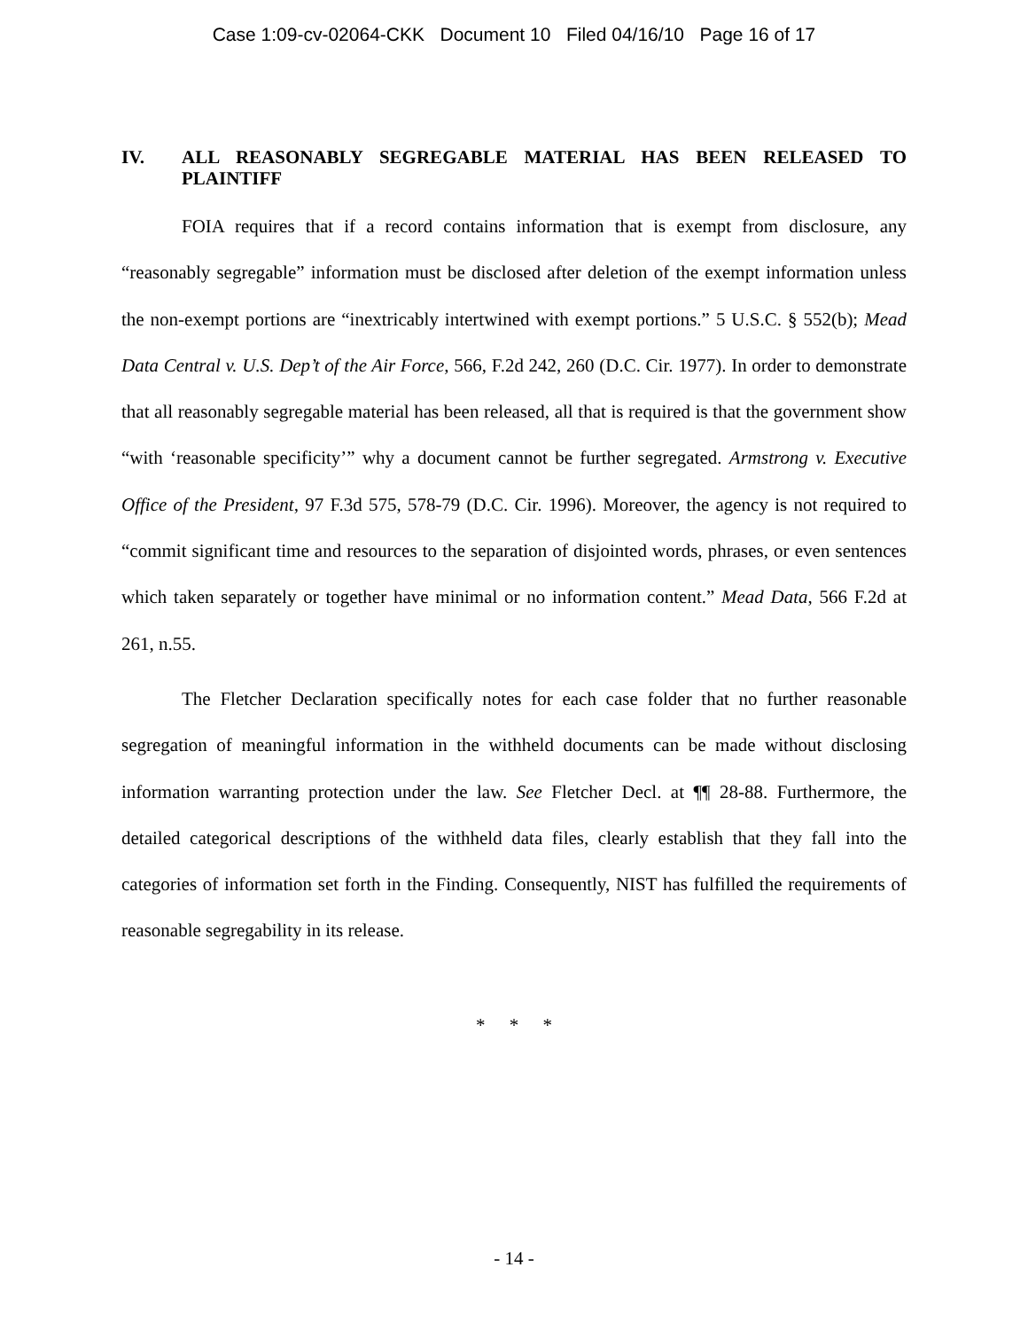Case 1:09-cv-02064-CKK Document 10 Filed 04/16/10 Page 16 of 17
IV. ALL REASONABLY SEGREGABLE MATERIAL HAS BEEN RELEASED TO PLAINTIFF
FOIA requires that if a record contains information that is exempt from disclosure, any “reasonably segregable” information must be disclosed after deletion of the exempt information unless the non-exempt portions are “inextricably intertwined with exempt portions.” 5 U.S.C. § 552(b); Mead Data Central v. U.S. Dep’t of the Air Force, 566, F.2d 242, 260 (D.C. Cir. 1977). In order to demonstrate that all reasonably segregable material has been released, all that is required is that the government show “with ‘reasonable specificity’” why a document cannot be further segregated. Armstrong v. Executive Office of the President, 97 F.3d 575, 578-79 (D.C. Cir. 1996). Moreover, the agency is not required to “commit significant time and resources to the separation of disjointed words, phrases, or even sentences which taken separately or together have minimal or no information content.” Mead Data, 566 F.2d at 261, n.55.
The Fletcher Declaration specifically notes for each case folder that no further reasonable segregation of meaningful information in the withheld documents can be made without disclosing information warranting protection under the law. See Fletcher Decl. at ¶¶ 28-88. Furthermore, the detailed categorical descriptions of the withheld data files, clearly establish that they fall into the categories of information set forth in the Finding. Consequently, NIST has fulfilled the requirements of reasonable segregability in its release.
* * *
- 14 -